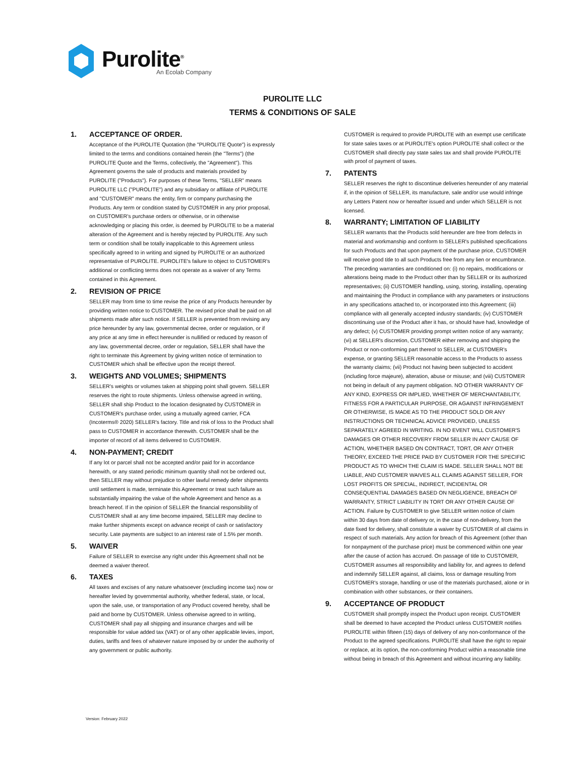Purolite<sup>®</sup>
An Ecolab Company
PUROLITE LLC
TERMS & CONDITIONS OF SALE
1. ACCEPTANCE OF ORDER.
Acceptance of the PUROLITE Quotation (the "PUROLITE Quote") is expressly limited to the terms and conditions contained herein (the "Terms") (the PUROLITE Quote and the Terms, collectively, the "Agreement"). This Agreement governs the sale of products and materials provided by PUROLITE ("Products"). For purposes of these Terms, "SELLER" means PUROLITE LLC ("PUROLITE") and any subsidiary or affiliate of PUROLITE and "CUSTOMER" means the entity, firm or company purchasing the Products. Any term or condition stated by CUSTOMER in any prior proposal, on CUSTOMER's purchase orders or otherwise, or in otherwise acknowledging or placing this order, is deemed by PUROLITE to be a material alteration of the Agreement and is hereby rejected by PUROLITE. Any such term or condition shall be totally inapplicable to this Agreement unless specifically agreed to in writing and signed by PUROLITE or an authorized representative of PUROLITE. PUROLITE's failure to object to CUSTOMER's additional or conflicting terms does not operate as a waiver of any Terms contained in this Agreement.
2. REVISION OF PRICE
SELLER may from time to time revise the price of any Products hereunder by providing written notice to CUSTOMER. The revised price shall be paid on all shipments made after such notice. If SELLER is prevented from revising any price hereunder by any law, governmental decree, order or regulation, or if any price at any time in effect hereunder is nullified or reduced by reason of any law, governmental decree, order or regulation, SELLER shall have the right to terminate this Agreement by giving written notice of termination to CUSTOMER which shall be effective upon the receipt thereof.
3. WEIGHTS AND VOLUMES; SHIPMENTS
SELLER's weights or volumes taken at shipping point shall govern. SELLER reserves the right to route shipments. Unless otherwise agreed in writing, SELLER shall ship Product to the location designated by CUSTOMER in CUSTOMER's purchase order, using a mutually agreed carrier, FCA (Incoterms® 2020) SELLER's factory. Title and risk of loss to the Product shall pass to CUSTOMER in accordance therewith. CUSTOMER shall be the importer of record of all items delivered to CUSTOMER.
4. NON-PAYMENT; CREDIT
If any lot or parcel shall not be accepted and/or paid for in accordance herewith, or any stated periodic minimum quantity shall not be ordered out, then SELLER may without prejudice to other lawful remedy defer shipments until settlement is made, terminate this Agreement or treat such failure as substantially impairing the value of the whole Agreement and hence as a breach hereof. If in the opinion of SELLER the financial responsibility of CUSTOMER shall at any time become impaired, SELLER may decline to make further shipments except on advance receipt of cash or satisfactory security. Late payments are subject to an interest rate of 1.5% per month.
5. WAIVER
Failure of SELLER to exercise any right under this Agreement shall not be deemed a waiver thereof.
6. TAXES
All taxes and excises of any nature whatsoever (excluding income tax) now or hereafter levied by governmental authority, whether federal, state, or local, upon the sale, use, or transportation of any Product covered hereby, shall be paid and borne by CUSTOMER. Unless otherwise agreed to in writing, CUSTOMER shall pay all shipping and insurance charges and will be responsible for value added tax (VAT) or of any other applicable levies, import, duties, tariffs and fees of whatever nature imposed by or under the authority of any government or public authority.
CUSTOMER is required to provide PUROLITE with an exempt use certificate for state sales taxes or at PUROLITE's option PUROLITE shall collect or the CUSTOMER shall directly pay state sales tax and shall provide PUROLITE with proof of payment of taxes.
7. PATENTS
SELLER reserves the right to discontinue deliveries hereunder of any material if, in the opinion of SELLER, its manufacture, sale and/or use would infringe any Letters Patent now or hereafter issued and under which SELLER is not licensed.
8. WARRANTY; LIMITATION OF LIABILITY
SELLER warrants that the Products sold hereunder are free from defects in material and workmanship and conform to SELLER's published specifications for such Products and that upon payment of the purchase price, CUSTOMER will receive good title to all such Products free from any lien or encumbrance. The preceding warranties are conditioned on: (i) no repairs, modifications or alterations being made to the Product other than by SELLER or its authorized representatives; (ii) CUSTOMER handling, using, storing, installing, operating and maintaining the Product in compliance with any parameters or instructions in any specifications attached to, or incorporated into this Agreement; (iii) compliance with all generally accepted industry standards; (iv) CUSTOMER discontinuing use of the Product after it has, or should have had, knowledge of any defect; (v) CUSTOMER providing prompt written notice of any warranty; (vi) at SELLER's discretion, CUSTOMER either removing and shipping the Product or non-conforming part thereof to SELLER, at CUSTOMER's expense, or granting SELLER reasonable access to the Products to assess the warranty claims; (vii) Product not having been subjected to accident (including force majeure), alteration, abuse or misuse; and (viii) CUSTOMER not being in default of any payment obligation. NO OTHER WARRANTY OF ANY KIND, EXPRESS OR IMPLIED, WHETHER OF MERCHANTABILITY, FITNESS FOR A PARTICULAR PURPOSE, OR AGAINST INFRINGEMENT OR OTHERWISE, IS MADE AS TO THE PRODUCT SOLD OR ANY INSTRUCTIONS OR TECHNICAL ADVICE PROVIDED, UNLESS SEPARATELY AGREED IN WRITING. IN NO EVENT WILL CUSTOMER'S DAMAGES OR OTHER RECOVERY FROM SELLER IN ANY CAUSE OF ACTION, WHETHER BASED ON CONTRACT, TORT, OR ANY OTHER THEORY, EXCEED THE PRICE PAID BY CUSTOMER FOR THE SPECIFIC PRODUCT AS TO WHICH THE CLAIM IS MADE. SELLER SHALL NOT BE LIABLE, AND CUSTOMER WAIVES ALL CLAIMS AGAINST SELLER, FOR LOST PROFITS OR SPECIAL, INDIRECT, INCIDENTAL OR CONSEQUENTIAL DAMAGES BASED ON NEGLIGENCE, BREACH OF WARRANTY, STRICT LIABILITY IN TORT OR ANY OTHER CAUSE OF ACTION. Failure by CUSTOMER to give SELLER written notice of claim within 30 days from date of delivery or, in the case of non-delivery, from the date fixed for delivery, shall constitute a waiver by CUSTOMER of all claims in respect of such materials. Any action for breach of this Agreement (other than for nonpayment of the purchase price) must be commenced within one year after the cause of action has accrued. On passage of title to CUSTOMER, CUSTOMER assumes all responsibility and liability for, and agrees to defend and indemnify SELLER against, all claims, loss or damage resulting from CUSTOMER's storage, handling or use of the materials purchased, alone or in combination with other substances, or their containers.
9. ACCEPTANCE OF PRODUCT
CUSTOMER shall promptly inspect the Product upon receipt. CUSTOMER shall be deemed to have accepted the Product unless CUSTOMER notifies PUROLITE within fifteen (15) days of delivery of any non-conformance of the Product to the agreed specifications. PUROLITE shall have the right to repair or replace, at its option, the non-conforming Product within a reasonable time without being in breach of this Agreement and without incurring any liability.
Version: February 2022